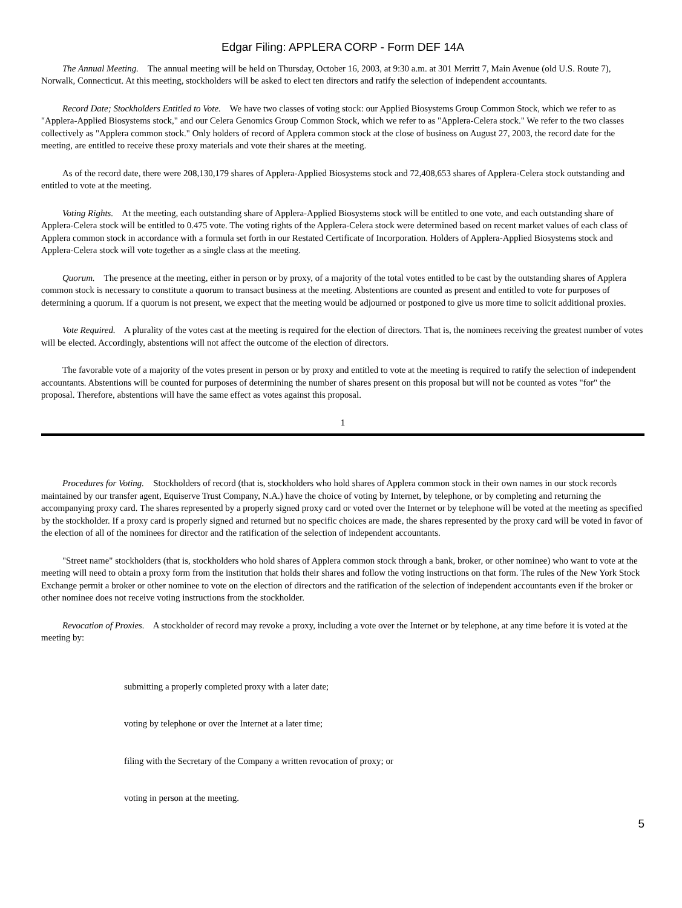Edgar Filing: APPLERA CORP - Form DEF 14A
The Annual Meeting. The annual meeting will be held on Thursday, October 16, 2003, at 9:30 a.m. at 301 Merritt 7, Main Avenue (old U.S. Route 7), Norwalk, Connecticut. At this meeting, stockholders will be asked to elect ten directors and ratify the selection of independent accountants.
Record Date; Stockholders Entitled to Vote. We have two classes of voting stock: our Applied Biosystems Group Common Stock, which we refer to as "Applera-Applied Biosystems stock," and our Celera Genomics Group Common Stock, which we refer to as "Applera-Celera stock." We refer to the two classes collectively as "Applera common stock." Only holders of record of Applera common stock at the close of business on August 27, 2003, the record date for the meeting, are entitled to receive these proxy materials and vote their shares at the meeting.
As of the record date, there were 208,130,179 shares of Applera-Applied Biosystems stock and 72,408,653 shares of Applera-Celera stock outstanding and entitled to vote at the meeting.
Voting Rights. At the meeting, each outstanding share of Applera-Applied Biosystems stock will be entitled to one vote, and each outstanding share of Applera-Celera stock will be entitled to 0.475 vote. The voting rights of the Applera-Celera stock were determined based on recent market values of each class of Applera common stock in accordance with a formula set forth in our Restated Certificate of Incorporation. Holders of Applera-Applied Biosystems stock and Applera-Celera stock will vote together as a single class at the meeting.
Quorum. The presence at the meeting, either in person or by proxy, of a majority of the total votes entitled to be cast by the outstanding shares of Applera common stock is necessary to constitute a quorum to transact business at the meeting. Abstentions are counted as present and entitled to vote for purposes of determining a quorum. If a quorum is not present, we expect that the meeting would be adjourned or postponed to give us more time to solicit additional proxies.
Vote Required. A plurality of the votes cast at the meeting is required for the election of directors. That is, the nominees receiving the greatest number of votes will be elected. Accordingly, abstentions will not affect the outcome of the election of directors.
The favorable vote of a majority of the votes present in person or by proxy and entitled to vote at the meeting is required to ratify the selection of independent accountants. Abstentions will be counted for purposes of determining the number of shares present on this proposal but will not be counted as votes "for" the proposal. Therefore, abstentions will have the same effect as votes against this proposal.
1
Procedures for Voting. Stockholders of record (that is, stockholders who hold shares of Applera common stock in their own names in our stock records maintained by our transfer agent, Equiserve Trust Company, N.A.) have the choice of voting by Internet, by telephone, or by completing and returning the accompanying proxy card. The shares represented by a properly signed proxy card or voted over the Internet or by telephone will be voted at the meeting as specified by the stockholder. If a proxy card is properly signed and returned but no specific choices are made, the shares represented by the proxy card will be voted in favor of the election of all of the nominees for director and the ratification of the selection of independent accountants.
"Street name" stockholders (that is, stockholders who hold shares of Applera common stock through a bank, broker, or other nominee) who want to vote at the meeting will need to obtain a proxy form from the institution that holds their shares and follow the voting instructions on that form. The rules of the New York Stock Exchange permit a broker or other nominee to vote on the election of directors and the ratification of the selection of independent accountants even if the broker or other nominee does not receive voting instructions from the stockholder.
Revocation of Proxies. A stockholder of record may revoke a proxy, including a vote over the Internet or by telephone, at any time before it is voted at the meeting by:
submitting a properly completed proxy with a later date;
voting by telephone or over the Internet at a later time;
filing with the Secretary of the Company a written revocation of proxy; or
voting in person at the meeting.
5